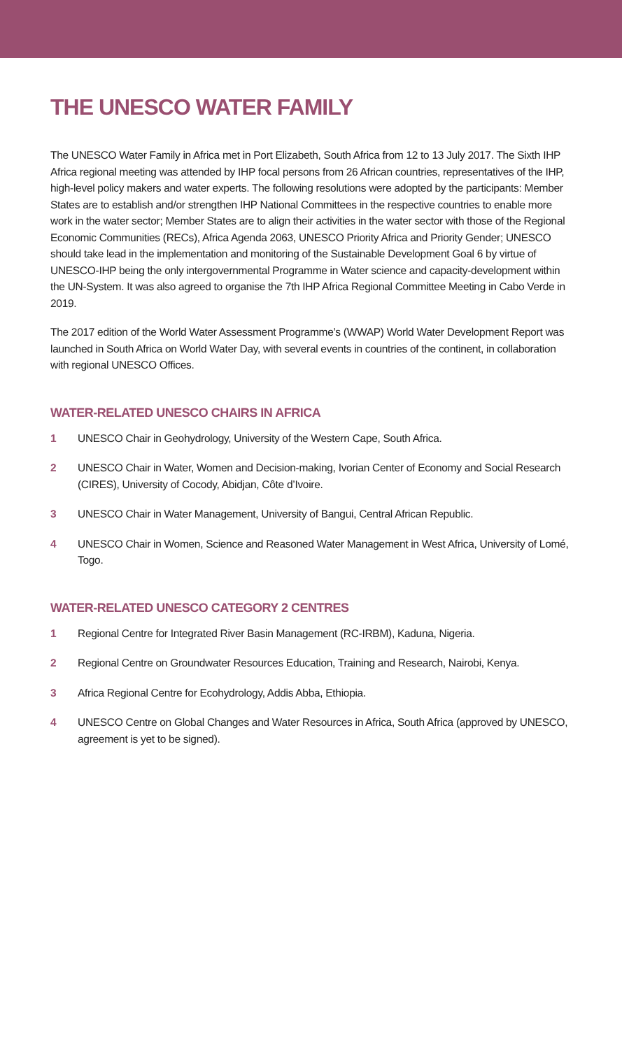THE UNESCO WATER FAMILY
The UNESCO Water Family in Africa met in Port Elizabeth, South Africa from 12 to 13 July 2017. The Sixth IHP Africa regional meeting was attended by IHP focal persons from 26 African countries, representatives of the IHP, high-level policy makers and water experts. The following resolutions were adopted by the participants: Member States are to establish and/or strengthen IHP National Committees in the respective countries to enable more work in the water sector; Member States are to align their activities in the water sector with those of the Regional Economic Communities (RECs), Africa Agenda 2063, UNESCO Priority Africa and Priority Gender; UNESCO should take lead in the implementation and monitoring of the Sustainable Development Goal 6 by virtue of UNESCO-IHP being the only intergovernmental Programme in Water science and capacity-development within the UN-System. It was also agreed to organise the 7th IHP Africa Regional Committee Meeting in Cabo Verde in 2019.
The 2017 edition of the World Water Assessment Programme’s (WWAP) World Water Development Report was launched in South Africa on World Water Day, with several events in countries of the continent, in collaboration with regional UNESCO Offices.
WATER-RELATED UNESCO CHAIRS IN AFRICA
1 UNESCO Chair in Geohydrology, University of the Western Cape, South Africa.
2 UNESCO Chair in Water, Women and Decision-making, Ivorian Center of Economy and Social Research (CIRES), University of Cocody, Abidjan, Côte d’Ivoire.
3 UNESCO Chair in Water Management, University of Bangui, Central African Republic.
4 UNESCO Chair in Women, Science and Reasoned Water Management in West Africa, University of Lomé, Togo.
WATER-RELATED UNESCO CATEGORY 2 CENTRES
1 Regional Centre for Integrated River Basin Management (RC-IRBM), Kaduna, Nigeria.
2 Regional Centre on Groundwater Resources Education, Training and Research, Nairobi, Kenya.
3 Africa Regional Centre for Ecohydrology, Addis Abba, Ethiopia.
4 UNESCO Centre on Global Changes and Water Resources in Africa, South Africa (approved by UNESCO, agreement is yet to be signed).